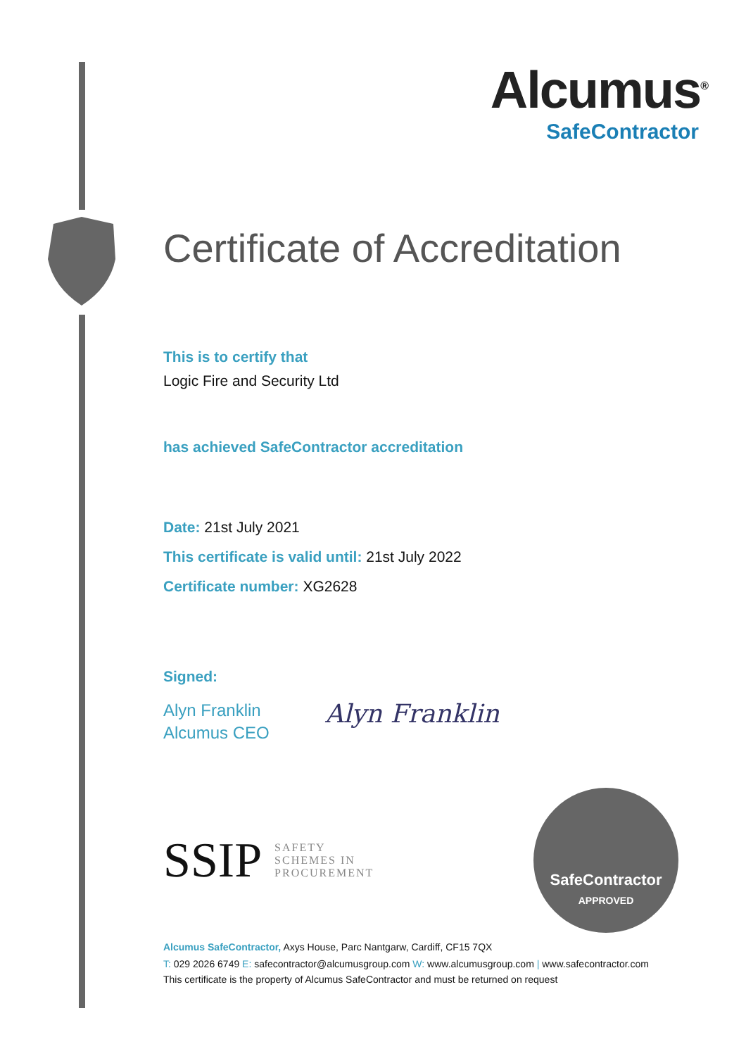Alcumus<sup>®</sup>
SafeContractor
Certificate of Accreditation
This is to certify that
Logic Fire and Security Ltd
has achieved SafeContractor accreditation
Date: 21st July 2021
This certificate is valid until: 21st July 2022
Certificate number: XG2628
Signed:
Alyn Franklin
Alcumus CEO
Alyn Franklin
SSIP SAFETY
SCHEMES IN
PROCUREMENT
SafeContractor
APPROVED
Alcumus SafeContractor, Axys House, Parc Nantgarw, Cardiff, CF15 7QX
T: 029 2026 6749 E: safecontractor@alcumusgroup.com W: www.alcumusgroup.com | www.safecontractor.com
This certificate is the property of Alcumus SafeContractor and must be returned on request